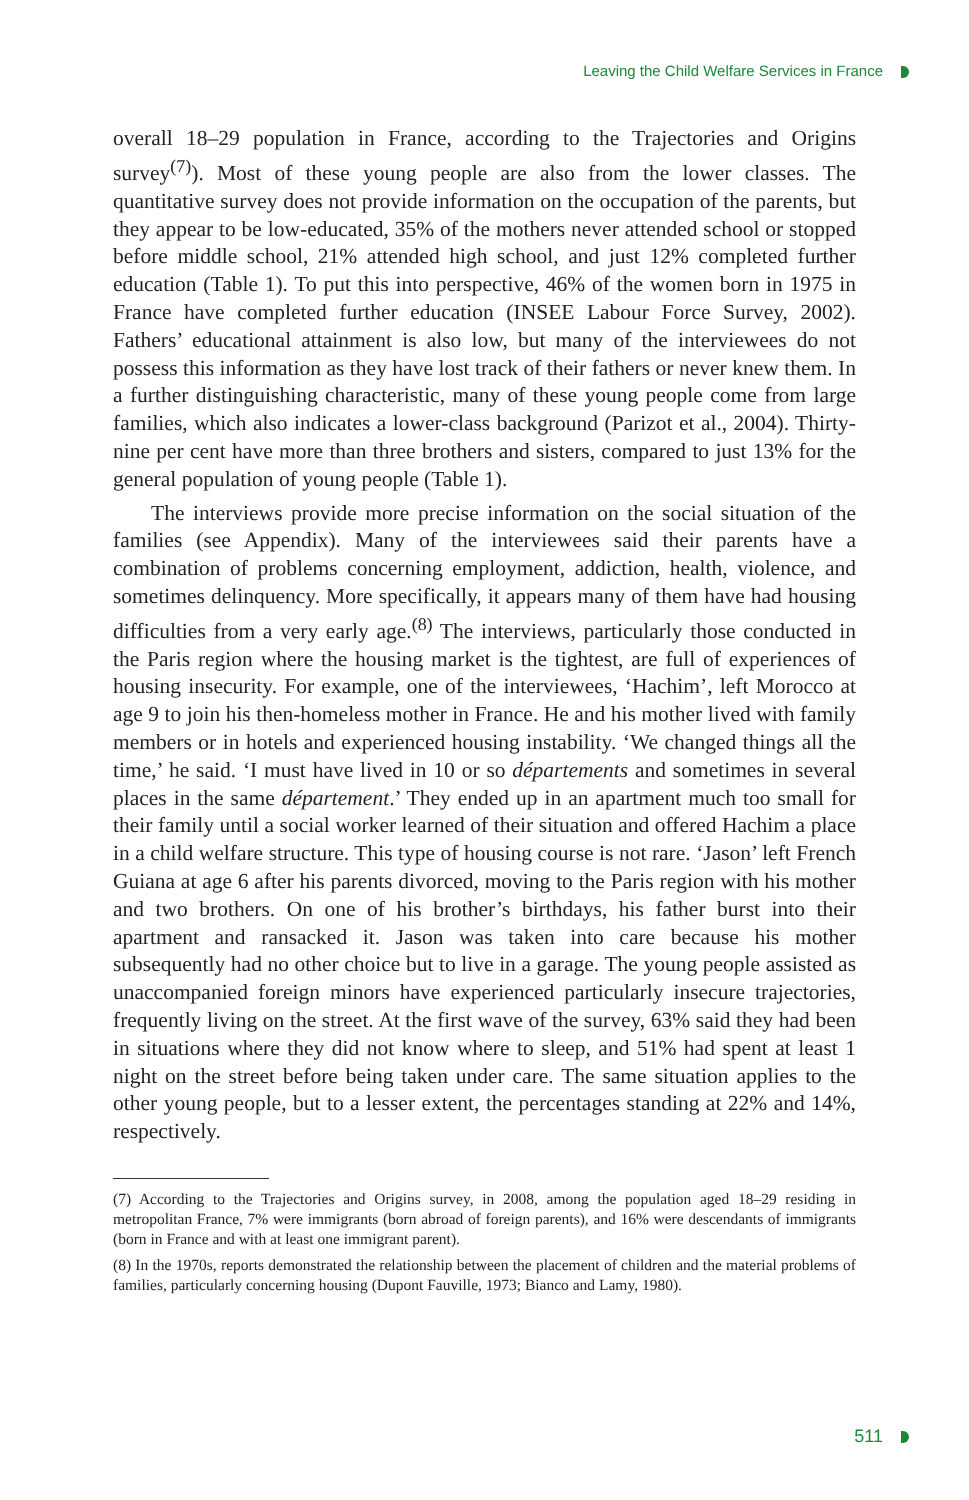Leaving the Child Welfare Services in France
overall 18–29 population in France, according to the Trajectories and Origins survey<sup>(7)</sup>). Most of these young people are also from the lower classes. The quantitative survey does not provide information on the occupation of the parents, but they appear to be low-educated, 35% of the mothers never attended school or stopped before middle school, 21% attended high school, and just 12% completed further education (Table 1). To put this into perspective, 46% of the women born in 1975 in France have completed further education (INSEE Labour Force Survey, 2002). Fathers’ educational attainment is also low, but many of the interviewees do not possess this information as they have lost track of their fathers or never knew them. In a further distinguishing charac­teristic, many of these young people come from large families, which also indicates a lower-class background (Parizot et al., 2004). Thirty-nine per cent have more than three brothers and sisters, compared to just 13% for the general population of young people (Table 1).
The interviews provide more precise information on the social situation of the families (see Appendix). Many of the interviewees said their parents have a combination of problems concerning employment, addiction, health, violence, and sometimes delinquency. More specifically, it appears many of them have had housing difficulties from a very early age.<sup>(8)</sup> The interviews, particularly those conducted in the Paris region where the housing market is the tightest, are full of experiences of housing insecurity. For example, one of the interview­ees, ‘Hachim’, left Morocco at age 9 to join his then-homeless mother in France. He and his mother lived with family members or in hotels and experienced housing instability. ‘We changed things all the time,’ he said. ‘I must have lived in 10 or so départements and sometimes in several places in the same départe­ment.’ They ended up in an apartment much too small for their family until a social worker learned of their situation and offered Hachim a place in a child welfare structure. This type of housing course is not rare. ‘Jason’ left French Guiana at age 6 after his parents divorced, moving to the Paris region with his mother and two brothers. On one of his brother’s birthdays, his father burst into their apartment and ransacked it. Jason was taken into care because his mother subsequently had no other choice but to live in a garage. The young people assisted as unaccompanied foreign minors have experienced particularly inse­cure trajectories, frequently living on the street. At the first wave of the survey, 63% said they had been in situations where they did not know where to sleep, and 51% had spent at least 1 night on the street before being taken under care. The same situation applies to the other young people, but to a lesser extent, the percentages standing at 22% and 14%, respectively.
(7) According to the Trajectories and Origins survey, in 2008, among the population aged 18–29 residing in metropolitan France, 7% were immigrants (born abroad of foreign parents), and 16% were descendants of immigrants (born in France and with at least one immigrant parent).
(8) In the 1970s, reports demonstrated the relationship between the placement of children and the material problems of families, particularly concerning housing (Dupont Fauville, 1973; Bianco and Lamy, 1980).
511